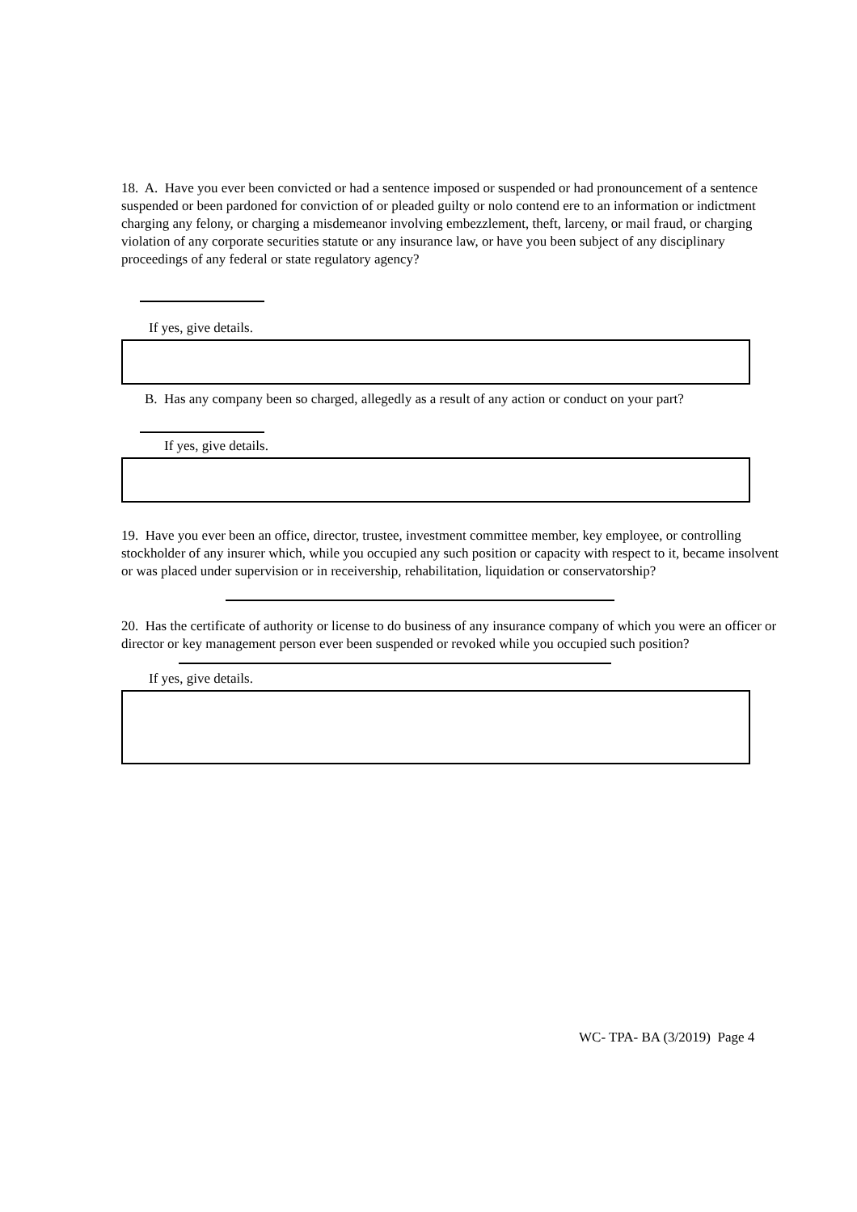18. A. Have you ever been convicted or had a sentence imposed or suspended or had pronouncement of a sentence suspended or been pardoned for conviction of or pleaded guilty or nolo contend ere to an information or indictment charging any felony, or charging a misdemeanor involving embezzlement, theft, larceny, or mail fraud, or charging violation of any corporate securities statute or any insurance law, or have you been subject of any disciplinary proceedings of any federal or state regulatory agency?
If yes, give details.
B. Has any company been so charged, allegedly as a result of any action or conduct on your part?
If yes, give details.
19. Have you ever been an office, director, trustee, investment committee member, key employee, or controlling stockholder of any insurer which, while you occupied any such position or capacity with respect to it, became insolvent or was placed under supervision or in receivership, rehabilitation, liquidation or conservatorship?
20. Has the certificate of authority or license to do business of any insurance company of which you were an officer or director or key management person ever been suspended or revoked while you occupied such position?
If yes, give details.
WC- TPA- BA (3/2019) Page 4